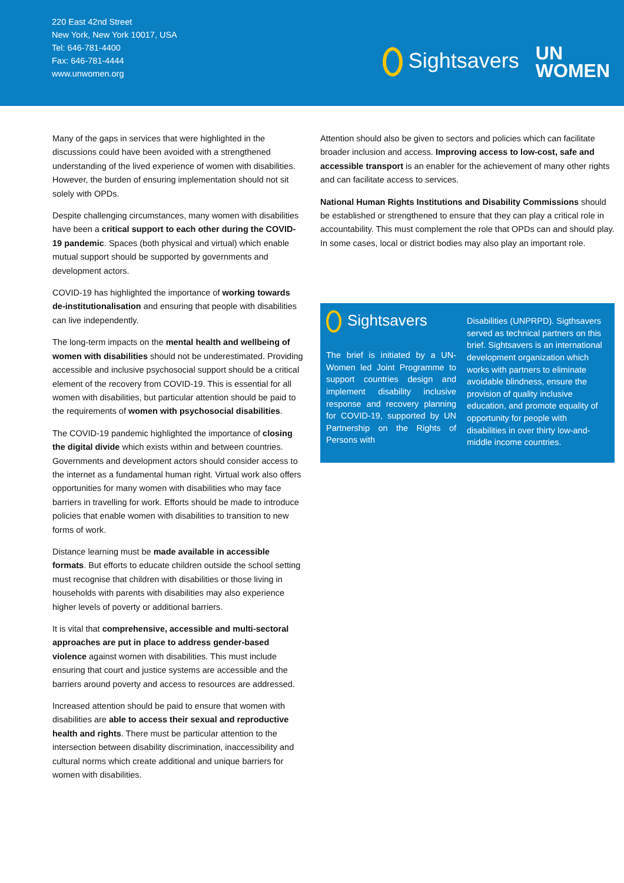220 East 42nd Street
New York, New York 10017, USA
Tel: 646-781-4400
Fax: 646-781-4444
www.unwomen.org
Sightsavers
UN
WOMEN
Many of the gaps in services that were highlighted in the discussions could have been avoided with a strengthened understanding of the lived experience of women with disabilities. However, the burden of ensuring implementation should not sit solely with OPDs.
Despite challenging circumstances, many women with disabilities have been a critical support to each other during the COVID-19 pandemic. Spaces (both physical and virtual) which enable mutual support should be supported by governments and development actors.
COVID-19 has highlighted the importance of working towards de-institutionalisation and ensuring that people with disabilities can live independently.
The long-term impacts on the mental health and wellbeing of women with disabilities should not be underestimated. Providing accessible and inclusive psychosocial support should be a critical element of the recovery from COVID-19. This is essential for all women with disabilities, but particular attention should be paid to the requirements of women with psychosocial disabilities.
The COVID-19 pandemic highlighted the importance of closing the digital divide which exists within and between countries. Governments and development actors should consider access to the internet as a fundamental human right. Virtual work also offers opportunities for many women with disabilities who may face barriers in travelling for work. Efforts should be made to introduce policies that enable women with disabilities to transition to new forms of work.
Distance learning must be made available in accessible formats. But efforts to educate children outside the school setting must recognise that children with disabilities or those living in households with parents with disabilities may also experience higher levels of poverty or additional barriers.
It is vital that comprehensive, accessible and multi-sectoral approaches are put in place to address gender-based violence against women with disabilities. This must include ensuring that court and justice systems are accessible and the barriers around poverty and access to resources are addressed.
Increased attention should be paid to ensure that women with disabilities are able to access their sexual and reproductive health and rights. There must be particular attention to the intersection between disability discrimination, inaccessibility and cultural norms which create additional and unique barriers for women with disabilities.
Attention should also be given to sectors and policies which can facilitate broader inclusion and access. Improving access to low-cost, safe and accessible transport is an enabler for the achievement of many other rights and can facilitate access to services.
National Human Rights Institutions and Disability Commissions should be established or strengthened to ensure that they can play a critical role in accountability. This must complement the role that OPDs can and should play. In some cases, local or district bodies may also play an important role.
Sightsavers
The brief is initiated by a UN-Women led Joint Programme to support countries design and implement disability inclusive response and recovery planning for COVID-19, supported by UN Partnership on the Rights of Persons with
Disabilities (UNPRPD). Sigthsavers served as technical partners on this brief. Sightsavers is an international development organization which works with partners to eliminate avoidable blindness, ensure the provision of quality inclusive education, and promote equality of opportunity for people with disabilities in over thirty low-and-middle income countries.